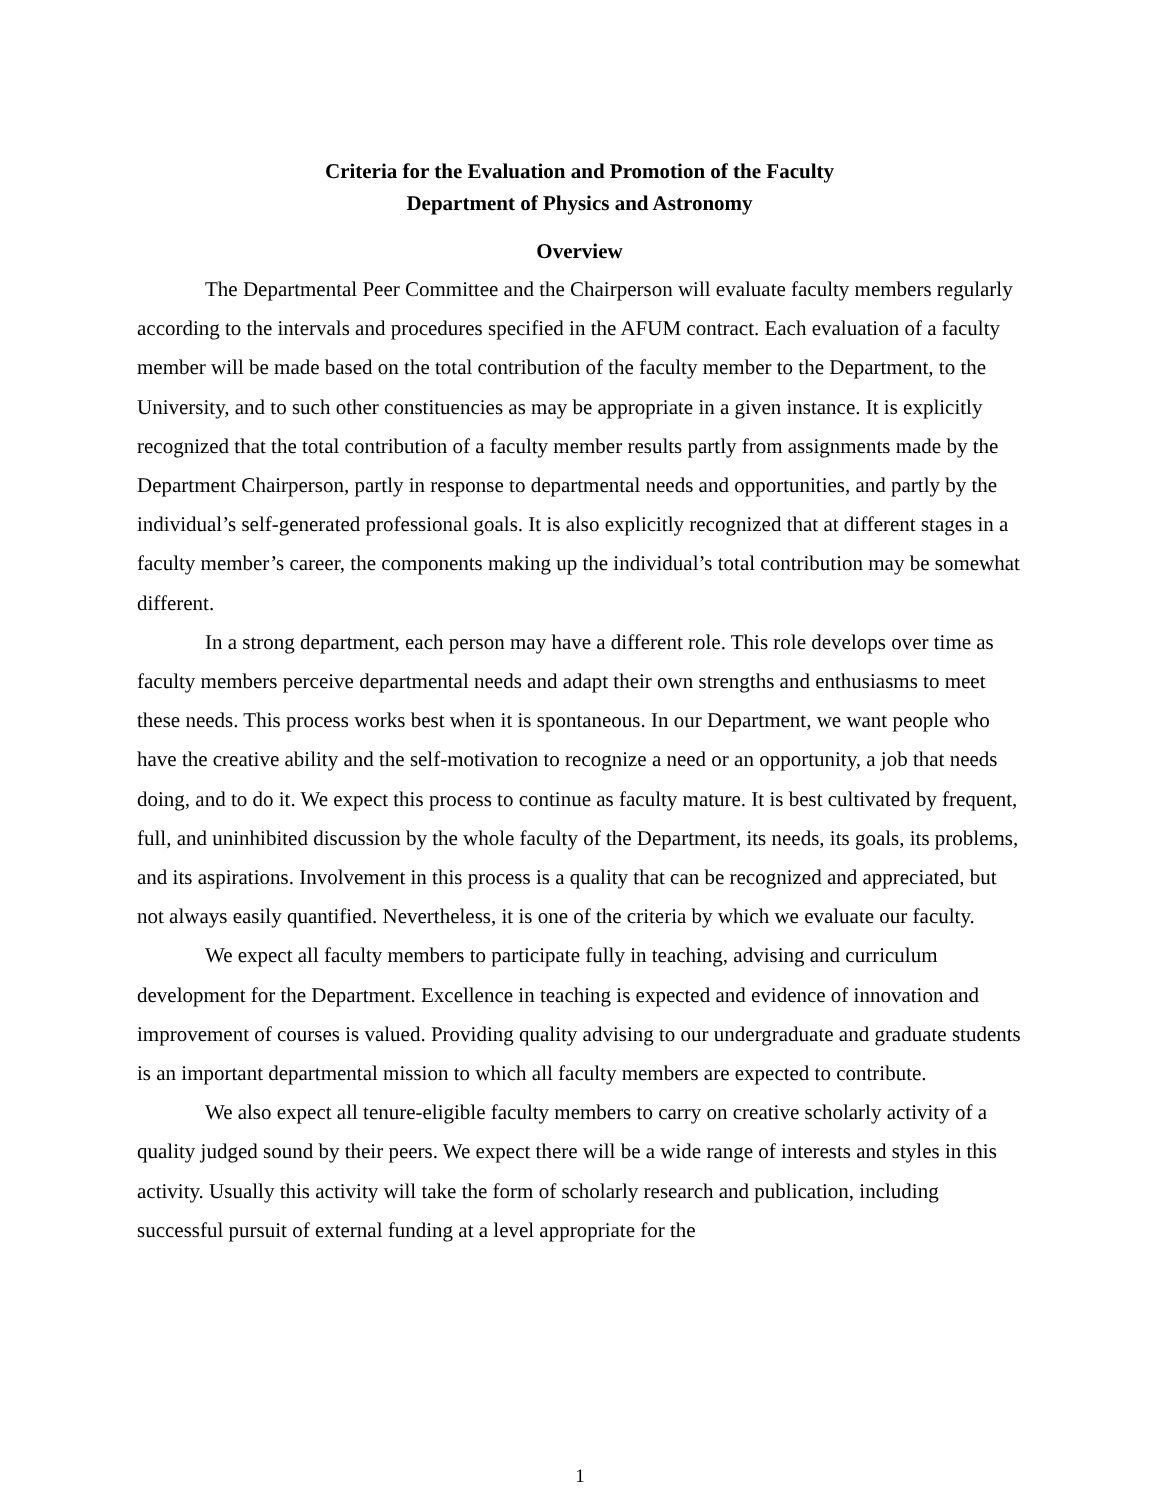Criteria for the Evaluation and Promotion of the Faculty
Department of Physics and Astronomy
Overview
The Departmental Peer Committee and the Chairperson will evaluate faculty members regularly according to the intervals and procedures specified in the AFUM contract. Each evaluation of a faculty member will be made based on the total contribution of the faculty member to the Department, to the University, and to such other constituencies as may be appropriate in a given instance. It is explicitly recognized that the total contribution of a faculty member results partly from assignments made by the Department Chairperson, partly in response to departmental needs and opportunities, and partly by the individual’s self-generated professional goals. It is also explicitly recognized that at different stages in a faculty member’s career, the components making up the individual’s total contribution may be somewhat different.
In a strong department, each person may have a different role. This role develops over time as faculty members perceive departmental needs and adapt their own strengths and enthusiasms to meet these needs. This process works best when it is spontaneous. In our Department, we want people who have the creative ability and the self-motivation to recognize a need or an opportunity, a job that needs doing, and to do it. We expect this process to continue as faculty mature. It is best cultivated by frequent, full, and uninhibited discussion by the whole faculty of the Department, its needs, its goals, its problems, and its aspirations. Involvement in this process is a quality that can be recognized and appreciated, but not always easily quantified. Nevertheless, it is one of the criteria by which we evaluate our faculty.
We expect all faculty members to participate fully in teaching, advising and curriculum development for the Department. Excellence in teaching is expected and evidence of innovation and improvement of courses is valued. Providing quality advising to our undergraduate and graduate students is an important departmental mission to which all faculty members are expected to contribute.
We also expect all tenure-eligible faculty members to carry on creative scholarly activity of a quality judged sound by their peers. We expect there will be a wide range of interests and styles in this activity. Usually this activity will take the form of scholarly research and publication, including successful pursuit of external funding at a level appropriate for the
1